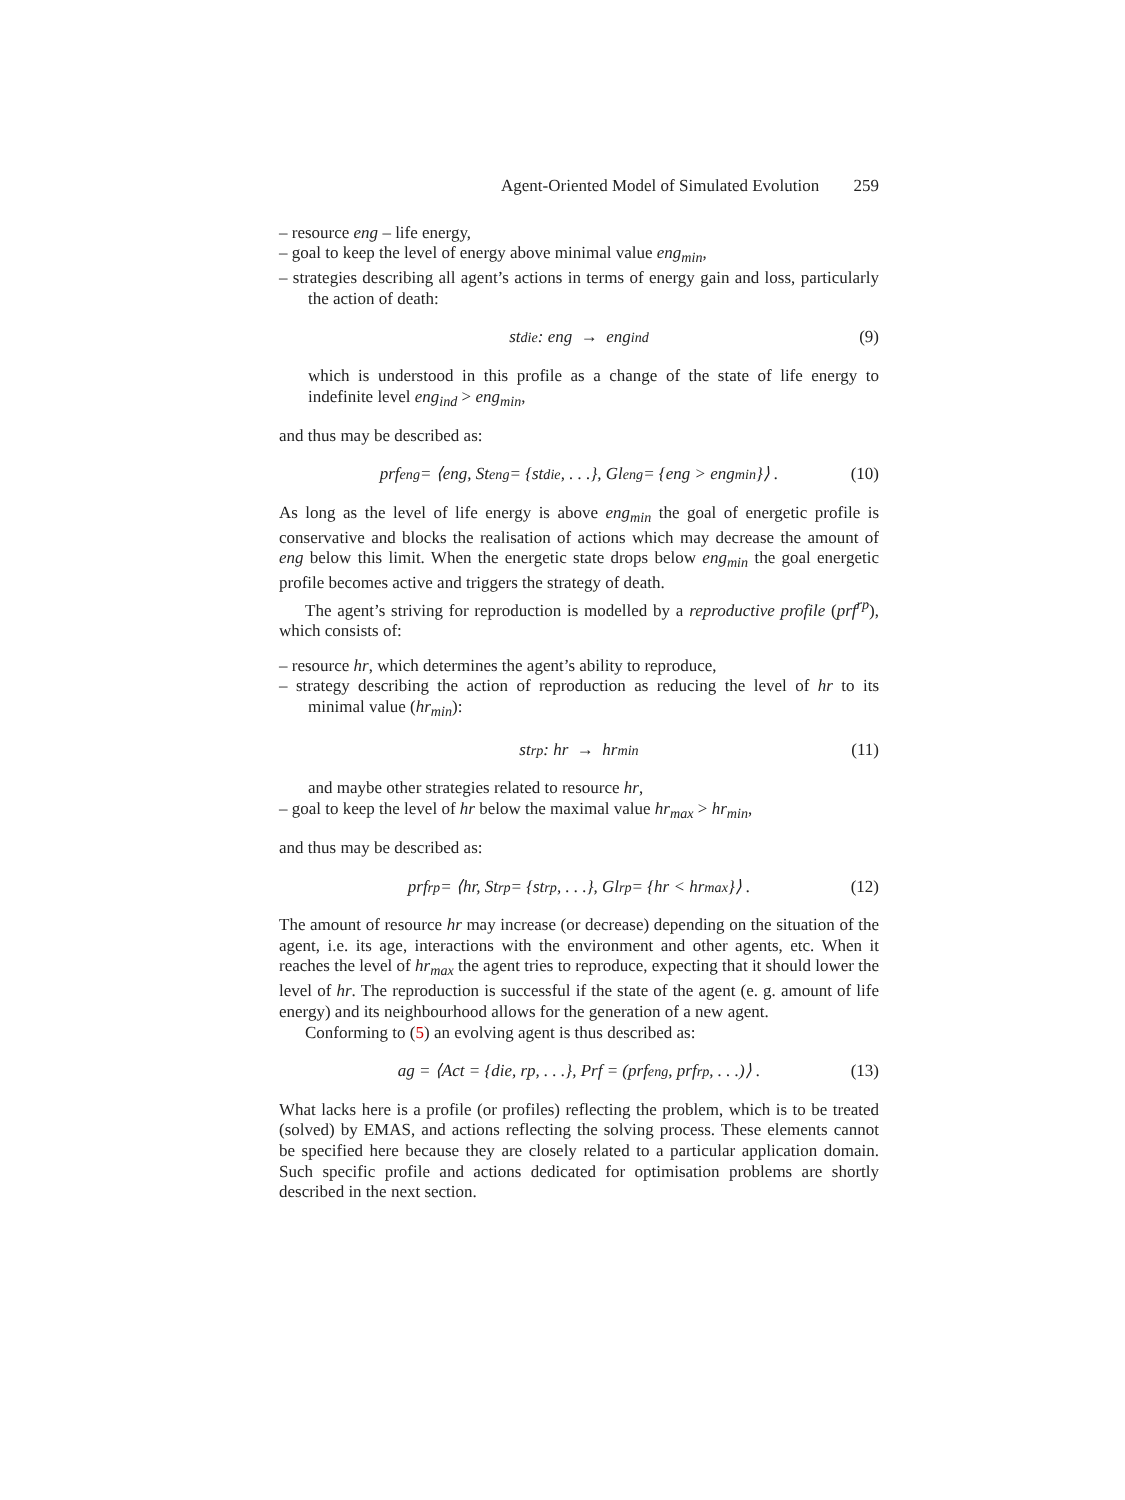Agent-Oriented Model of Simulated Evolution 259
– resource eng – life energy,
– goal to keep the level of energy above minimal value eng<sub>min</sub>,
– strategies describing all agent’s actions in terms of energy gain and loss, particularly the action of death:
st<sup>die</sup>: eng → eng<sub>ind</sub> (9)
which is understood in this profile as a change of the state of life energy to indefinite level eng<sub>ind</sub> > eng<sub>min</sub>,
and thus may be described as:
prf<sup>eng</sup> = ⟨eng, St<sup>eng</sup> = {st<sup>die</sup>, . . .}, Gl<sup>eng</sup> = {eng > eng<sub>min</sub>}⟩ . (10)
As long as the level of life energy is above eng<sub>min</sub> the goal of energetic profile is conservative and blocks the realisation of actions which may decrease the amount of eng below this limit. When the energetic state drops below eng<sub>min</sub> the goal energetic profile becomes active and triggers the strategy of death.
The agent’s striving for reproduction is modelled by a reproductive profile (prf<sup>rp</sup>), which consists of:
– resource hr, which determines the agent’s ability to reproduce,
– strategy describing the action of reproduction as reducing the level of hr to its minimal value (hr<sub>min</sub>):
st<sup>rp</sup>: hr → hr<sub>min</sub> (11)
and maybe other strategies related to resource hr,
– goal to keep the level of hr below the maximal value hr<sub>max</sub> > hr<sub>min</sub>,
and thus may be described as:
prf<sup>rp</sup> = ⟨hr, St<sup>rp</sup> = {st<sup>rp</sup>, . . .}, Gl<sup>rp</sup> = {hr < hr<sub>max</sub>}⟩ . (12)
The amount of resource hr may increase (or decrease) depending on the situation of the agent, i.e. its age, interactions with the environment and other agents, etc. When it reaches the level of hr<sub>max</sub> the agent tries to reproduce, expecting that it should lower the level of hr. The reproduction is successful if the state of the agent (e. g. amount of life energy) and its neighbourhood allows for the generation of a new agent.
Conforming to (5) an evolving agent is thus described as:
ag = ⟨Act = {die, rp, . . .}, Prf = (prf<sup>eng</sup>, prf<sup>rp</sup>, . . .)⟩ . (13)
What lacks here is a profile (or profiles) reflecting the problem, which is to be treated (solved) by EMAS, and actions reflecting the solving process. These elements cannot be specified here because they are closely related to a particular application domain. Such specific profile and actions dedicated for optimisation problems are shortly described in the next section.